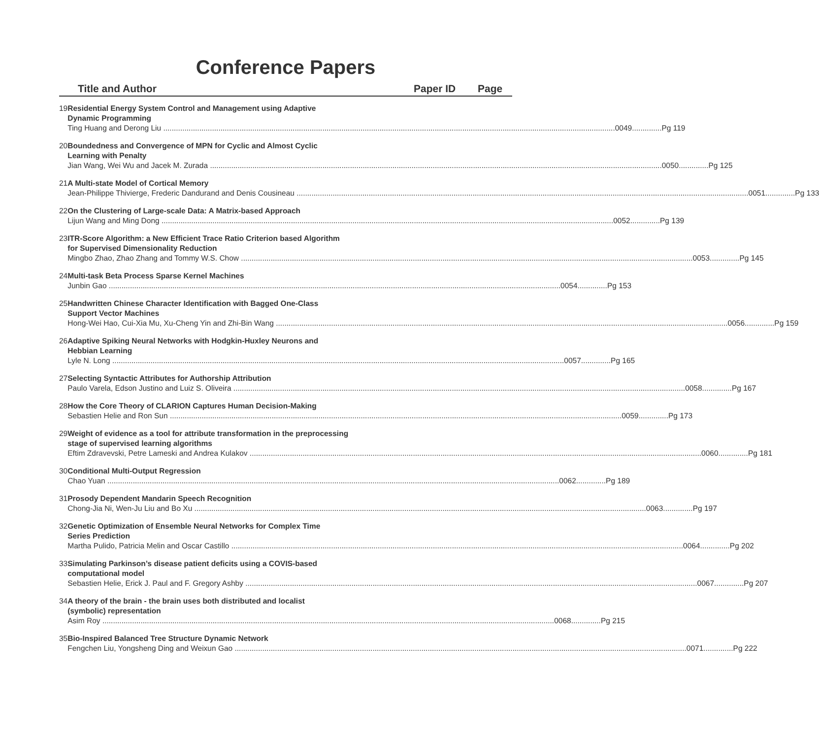Conference Papers
Title and Author Paper ID Page
19 Residential Energy System Control and Management using Adaptive
Dynamic Programming
Ting Huang and Derong Liu 0049..............Pg 119
20 Boundedness and Convergence of MPN for Cyclic and Almost Cyclic
Learning with Penalty
Jian Wang, Wei Wu and Jacek M. Zurada 0050..............Pg 125
21 A Multi-state Model of Cortical Memory
Jean-Philippe Thivierge, Frederic Dandurand and Denis Cousineau 0051..............Pg 133
22 On the Clustering of Large-scale Data: A Matrix-based Approach
Lijun Wang and Ming Dong 0052..............Pg 139
23 ITR-Score Algorithm: a New Efficient Trace Ratio Criterion based Algorithm
for Supervised Dimensionality Reduction
Mingbo Zhao, Zhao Zhang and Tommy W.S. Chow 0053..............Pg 145
24 Multi-task Beta Process Sparse Kernel Machines
Junbin Gao 0054..............Pg 153
25 Handwritten Chinese Character Identification with Bagged One-Class
Support Vector Machines
Hong-Wei Hao, Cui-Xia Mu, Xu-Cheng Yin and Zhi-Bin Wang 0056..............Pg 159
26 Adaptive Spiking Neural Networks with Hodgkin-Huxley Neurons and
Hebbian Learning
Lyle N. Long 0057..............Pg 165
27 Selecting Syntactic Attributes for Authorship Attribution
Paulo Varela, Edson Justino and Luiz S. Oliveira 0058..............Pg 167
28 How the Core Theory of CLARION Captures Human Decision-Making
Sebastien Helie and Ron Sun 0059..............Pg 173
29 Weight of evidence as a tool for attribute transformation in the preprocessing
stage of supervised learning algorithms
Eftim Zdravevski, Petre Lameski and Andrea Kulakov 0060..............Pg 181
30 Conditional Multi-Output Regression
Chao Yuan 0062..............Pg 189
31 Prosody Dependent Mandarin Speech Recognition
Chong-Jia Ni, Wen-Ju Liu and Bo Xu 0063..............Pg 197
32 Genetic Optimization of Ensemble Neural Networks for Complex Time
Series Prediction
Martha Pulido, Patricia Melin and Oscar Castillo 0064..............Pg 202
33 Simulating Parkinson’s disease patient deficits using a COVIS-based
computational model
Sebastien Helie, Erick J. Paul and F. Gregory Ashby 0067..............Pg 207
34 A theory of the brain - the brain uses both distributed and localist
(symbolic) representation
Asim Roy 0068..............Pg 215
35 Bio-Inspired Balanced Tree Structure Dynamic Network
Fengchen Liu, Yongsheng Ding and Weixun Gao 0071..............Pg 222